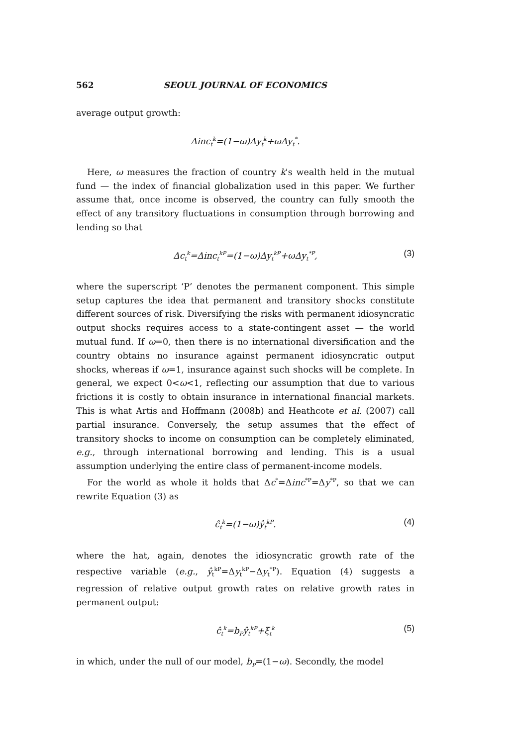562 SEOUL JOURNAL OF ECONOMICS
average output growth:
Δinc<sub>t</sub><sup>k</sup>=(1−ω)Δy<sub>t</sub><sup>k</sup>+ωΔy<sub>t</sub><sup>*</sup>.
Here, ω measures the fraction of country k's wealth held in the mutual fund — the index of financial globalization used in this paper. We further assume that, once income is observed, the country can fully smooth the effect of any transitory fluctuations in consumption through borrowing and lending so that
Δc<sub>t</sub><sup>k</sup>=Δinc<sub>t</sub><sup>kP</sup>=(1−ω)Δy<sub>t</sub><sup>kP</sup>+ωΔy<sub>t</sub><sup>*P</sup>, (3)
where the superscript ‘P’ denotes the permanent component. This simple setup captures the idea that permanent and transitory shocks constitute different sources of risk. Diversifying the risks with permanent idiosyncratic output shocks requires access to a state-contingent asset — the world mutual fund. If ω=0, then there is no international diversification and the country obtains no insurance against permanent idiosyncratic output shocks, whereas if ω=1, insurance against such shocks will be complete. In general, we expect 0<ω<1, reflecting our assumption that due to various frictions it is costly to obtain insurance in international financial markets. This is what Artis and Hoffmann (2008b) and Heathcote et al. (2007) call partial insurance. Conversely, the setup assumes that the effect of transitory shocks to income on consumption can be completely eliminated, e.g., through international borrowing and lending. This is a usual assumption underlying the entire class of permanent-income models.
For the world as whole it holds that Δc<sup>*</sup>=Δinc<sup>*P</sup>=Δy<sup>*P</sup>, so that we can rewrite Equation (3) as
ĉ<sub>t</sub><sup>k</sup>=(1−ω)ŷ<sub>t</sub><sup>kP</sup>. (4)
where the hat, again, denotes the idiosyncratic growth rate of the respective variable (e.g., ŷ<sub>t</sub><sup>kP</sup>=Δy<sub>t</sub><sup>kP</sup>−Δy<sub>t</sub><sup>*P</sup>). Equation (4) suggests a regression of relative output growth rates on relative growth rates in permanent output:
ĉ<sub>t</sub><sup>k</sup>=b<sub>P</sub>ŷ<sub>t</sub><sup>kP</sup>+ξ<sub>t</sub><sup>k</sup> (5)
in which, under the null of our model, b<sub>P</sub>=(1−ω). Secondly, the model